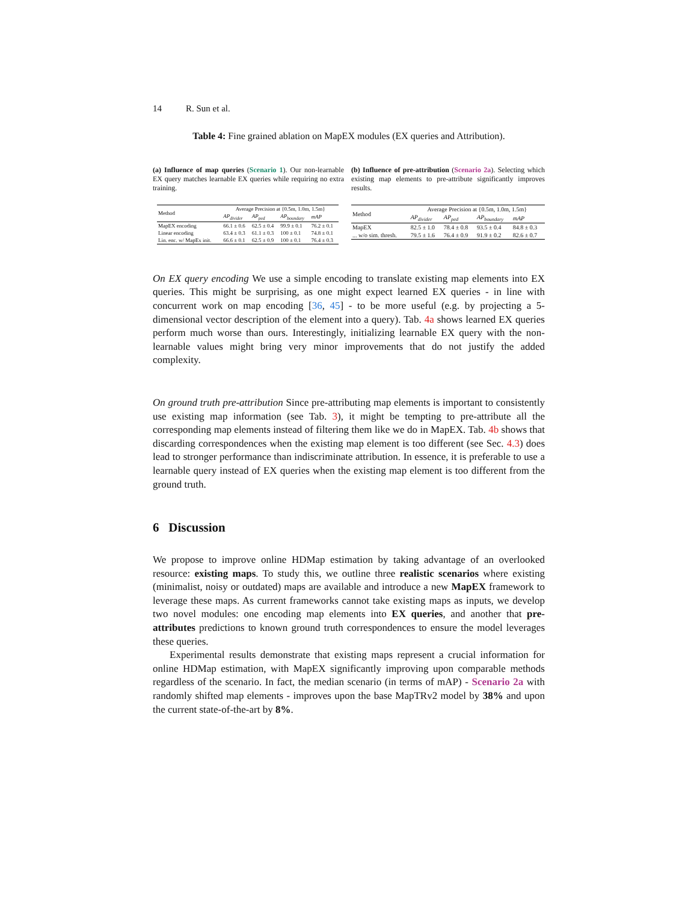14 R. Sun et al.
Table 4: Fine grained ablation on MapEX modules (EX queries and Attribution).
(a) Influence of map queries (Scenario 1). Our non-learnable EX query matches learnable EX queries while requiring no extra training.
| Method | Average Precision at {0.5m, 1.0m, 1.5m} | | | |
| --- | --- | --- | --- | --- |
| | AP<sub>divider</sub> | AP<sub>ped</sub> | AP<sub>boundary</sub> | mAP |
| MapEX encoding | 66.1 ± 0.6 | 62.5 ± 0.4 | 99.9 ± 0.1 | 76.2 ± 0.1 |
| Linear encoding | 63.4 ± 0.3 | 61.1 ± 0.3 | 100 ± 0.1 | 74.8 ± 0.1 |
| Lin. enc. w/ MapEx init. | 66.6 ± 0.1 | 62.5 ± 0.9 | 100 ± 0.1 | 76.4 ± 0.3 |
(b) Influence of pre-attribution (Scenario 2a). Selecting which existing map elements to pre-attribute significantly improves results.
| Method | Average Precision at {0.5m, 1.0m, 1.5m} | | | |
| --- | --- | --- | --- | --- |
| | AP<sub>divider</sub> | AP<sub>ped</sub> | AP<sub>boundary</sub> | mAP |
| MapEX | 82.5 ± 1.0 | 78.4 ± 0.8 | 93.5 ± 0.4 | 84.8 ± 0.3 |
| ... w/o sim. thresh. | 79.5 ± 1.6 | 76.4 ± 0.9 | 91.9 ± 0.2 | 82.6 ± 0.7 |
On EX query encoding We use a simple encoding to translate existing map elements into EX queries. This might be surprising, as one might expect learned EX queries - in line with concurrent work on map encoding [36, 45] - to be more useful (e.g. by projecting a 5-dimensional vector description of the element into a query). Tab. 4a shows learned EX queries perform much worse than ours. Interestingly, initializing learnable EX query with the non-learnable values might bring very minor improvements that do not justify the added complexity.
On ground truth pre-attribution Since pre-attributing map elements is important to consistently use existing map information (see Tab. 3), it might be tempting to pre-attribute all the corresponding map elements instead of filtering them like we do in MapEX. Tab. 4b shows that discarding correspondences when the existing map element is too different (see Sec. 4.3) does lead to stronger performance than indiscriminate attribution. In essence, it is preferable to use a learnable query instead of EX queries when the existing map element is too different from the ground truth.
6 Discussion
We propose to improve online HDMap estimation by taking advantage of an overlooked resource: existing maps. To study this, we outline three realistic scenarios where existing (minimalist, noisy or outdated) maps are available and introduce a new MapEX framework to leverage these maps. As current frameworks cannot take existing maps as inputs, we develop two novel modules: one encoding map elements into EX queries, and another that pre-attributes predictions to known ground truth correspondences to ensure the model leverages these queries.
Experimental results demonstrate that existing maps represent a crucial information for online HDMap estimation, with MapEX significantly improving upon comparable methods regardless of the scenario. In fact, the median scenario (in terms of mAP) - Scenario 2a with randomly shifted map elements - improves upon the base MapTRv2 model by 38% and upon the current state-of-the-art by 8%.